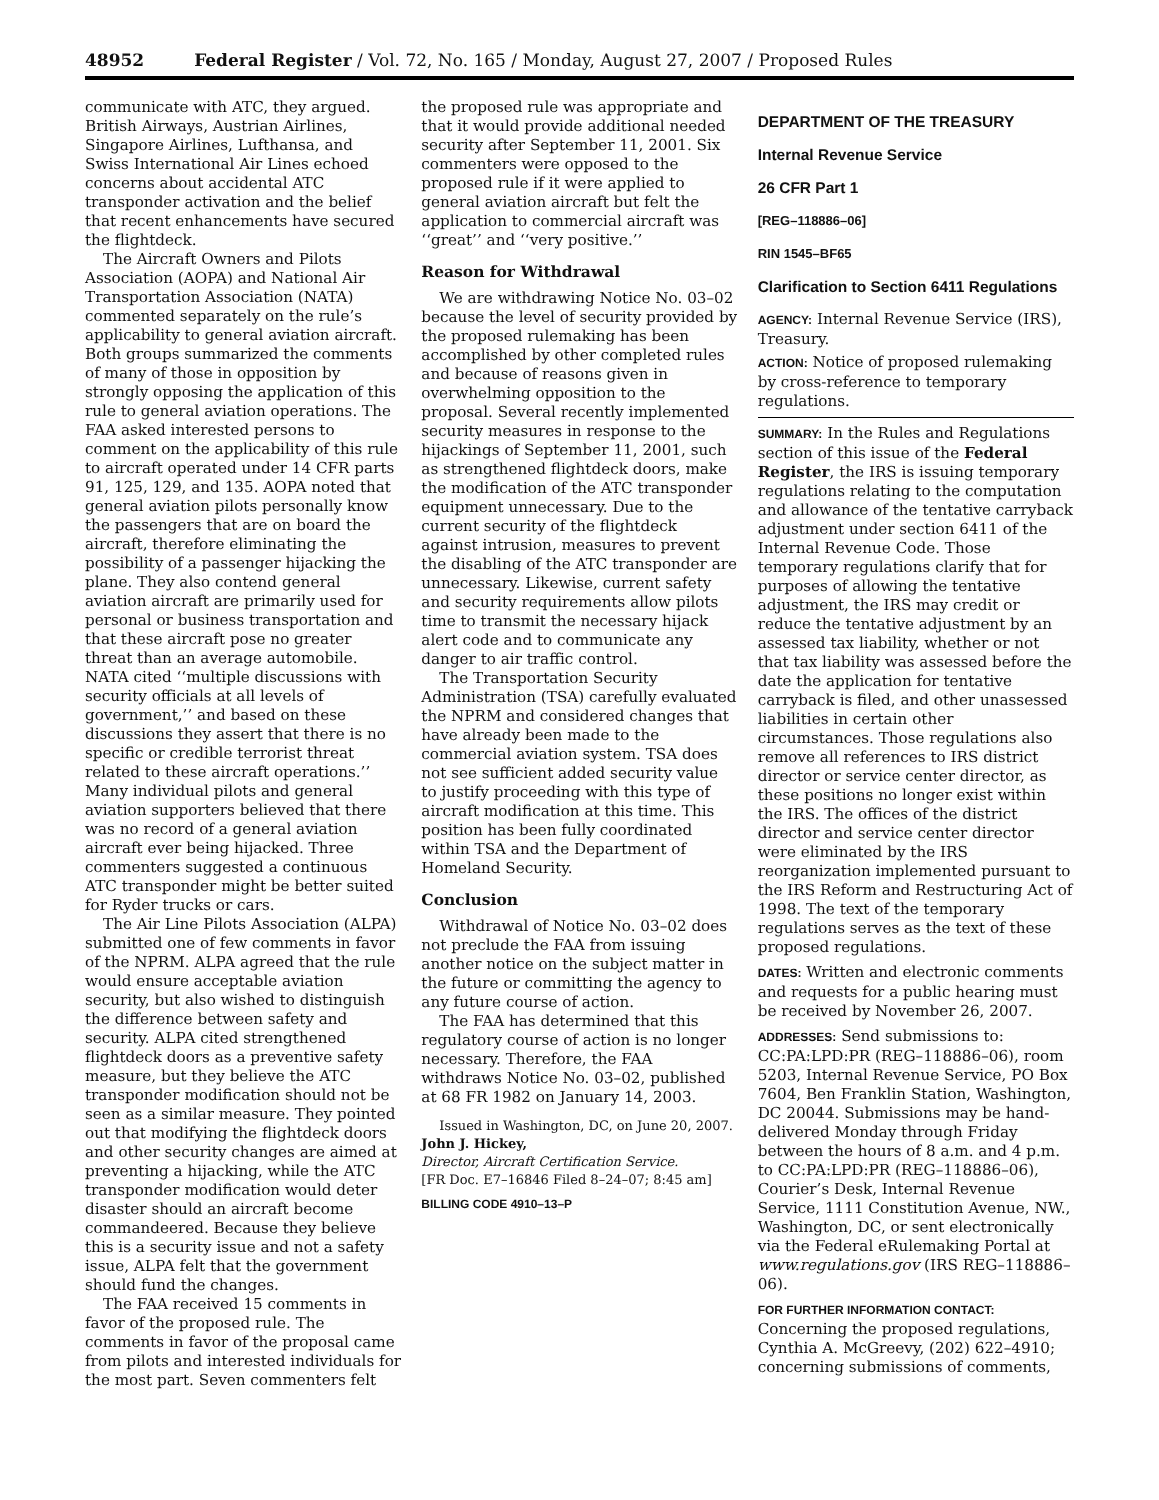48952 Federal Register / Vol. 72, No. 165 / Monday, August 27, 2007 / Proposed Rules
communicate with ATC, they argued. British Airways, Austrian Airlines, Singapore Airlines, Lufthansa, and Swiss International Air Lines echoed concerns about accidental ATC transponder activation and the belief that recent enhancements have secured the flightdeck.
The Aircraft Owners and Pilots Association (AOPA) and National Air Transportation Association (NATA) commented separately on the rule’s applicability to general aviation aircraft. Both groups summarized the comments of many of those in opposition by strongly opposing the application of this rule to general aviation operations. The FAA asked interested persons to comment on the applicability of this rule to aircraft operated under 14 CFR parts 91, 125, 129, and 135. AOPA noted that general aviation pilots personally know the passengers that are on board the aircraft, therefore eliminating the possibility of a passenger hijacking the plane. They also contend general aviation aircraft are primarily used for personal or business transportation and that these aircraft pose no greater threat than an average automobile. NATA cited ‘‘multiple discussions with security officials at all levels of government,’’ and based on these discussions they assert that there is no specific or credible terrorist threat related to these aircraft operations.’’ Many individual pilots and general aviation supporters believed that there was no record of a general aviation aircraft ever being hijacked. Three commenters suggested a continuous ATC transponder might be better suited for Ryder trucks or cars.
The Air Line Pilots Association (ALPA) submitted one of few comments in favor of the NPRM. ALPA agreed that the rule would ensure acceptable aviation security, but also wished to distinguish the difference between safety and security. ALPA cited strengthened flightdeck doors as a preventive safety measure, but they believe the ATC transponder modification should not be seen as a similar measure. They pointed out that modifying the flightdeck doors and other security changes are aimed at preventing a hijacking, while the ATC transponder modification would deter disaster should an aircraft become commandeered. Because they believe this is a security issue and not a safety issue, ALPA felt that the government should fund the changes.
The FAA received 15 comments in favor of the proposed rule. The comments in favor of the proposal came from pilots and interested individuals for the most part. Seven commenters felt
the proposed rule was appropriate and that it would provide additional needed security after September 11, 2001. Six commenters were opposed to the proposed rule if it were applied to general aviation aircraft but felt the application to commercial aircraft was ‘‘great’’ and ‘‘very positive.’’
Reason for Withdrawal
We are withdrawing Notice No. 03–02 because the level of security provided by the proposed rulemaking has been accomplished by other completed rules and because of reasons given in overwhelming opposition to the proposal. Several recently implemented security measures in response to the hijackings of September 11, 2001, such as strengthened flightdeck doors, make the modification of the ATC transponder equipment unnecessary. Due to the current security of the flightdeck against intrusion, measures to prevent the disabling of the ATC transponder are unnecessary. Likewise, current safety and security requirements allow pilots time to transmit the necessary hijack alert code and to communicate any danger to air traffic control.
The Transportation Security Administration (TSA) carefully evaluated the NPRM and considered changes that have already been made to the commercial aviation system. TSA does not see sufficient added security value to justify proceeding with this type of aircraft modification at this time. This position has been fully coordinated within TSA and the Department of Homeland Security.
Conclusion
Withdrawal of Notice No. 03–02 does not preclude the FAA from issuing another notice on the subject matter in the future or committing the agency to any future course of action.
The FAA has determined that this regulatory course of action is no longer necessary. Therefore, the FAA withdraws Notice No. 03–02, published at 68 FR 1982 on January 14, 2003.
Issued in Washington, DC, on June 20, 2007.
John J. Hickey,
Director, Aircraft Certification Service.
[FR Doc. E7–16846 Filed 8–24–07; 8:45 am]
BILLING CODE 4910–13–P
DEPARTMENT OF THE TREASURY
Internal Revenue Service
26 CFR Part 1
[REG–118886–06]
RIN 1545–BF65
Clarification to Section 6411 Regulations
AGENCY: Internal Revenue Service (IRS), Treasury.
ACTION: Notice of proposed rulemaking by cross-reference to temporary regulations.
SUMMARY: In the Rules and Regulations section of this issue of the Federal Register, the IRS is issuing temporary regulations relating to the computation and allowance of the tentative carryback adjustment under section 6411 of the Internal Revenue Code. Those temporary regulations clarify that for purposes of allowing the tentative adjustment, the IRS may credit or reduce the tentative adjustment by an assessed tax liability, whether or not that tax liability was assessed before the date the application for tentative carryback is filed, and other unassessed liabilities in certain other circumstances. Those regulations also remove all references to IRS district director or service center director, as these positions no longer exist within the IRS. The offices of the district director and service center director were eliminated by the IRS reorganization implemented pursuant to the IRS Reform and Restructuring Act of 1998. The text of the temporary regulations serves as the text of these proposed regulations.
DATES: Written and electronic comments and requests for a public hearing must be received by November 26, 2007.
ADDRESSES: Send submissions to: CC:PA:LPD:PR (REG–118886–06), room 5203, Internal Revenue Service, PO Box 7604, Ben Franklin Station, Washington, DC 20044. Submissions may be hand-delivered Monday through Friday between the hours of 8 a.m. and 4 p.m. to CC:PA:LPD:PR (REG–118886–06), Courier’s Desk, Internal Revenue Service, 1111 Constitution Avenue, NW., Washington, DC, or sent electronically via the Federal eRulemaking Portal at www.regulations.gov (IRS REG–118886–06).
FOR FURTHER INFORMATION CONTACT: Concerning the proposed regulations, Cynthia A. McGreevy, (202) 622–4910; concerning submissions of comments,